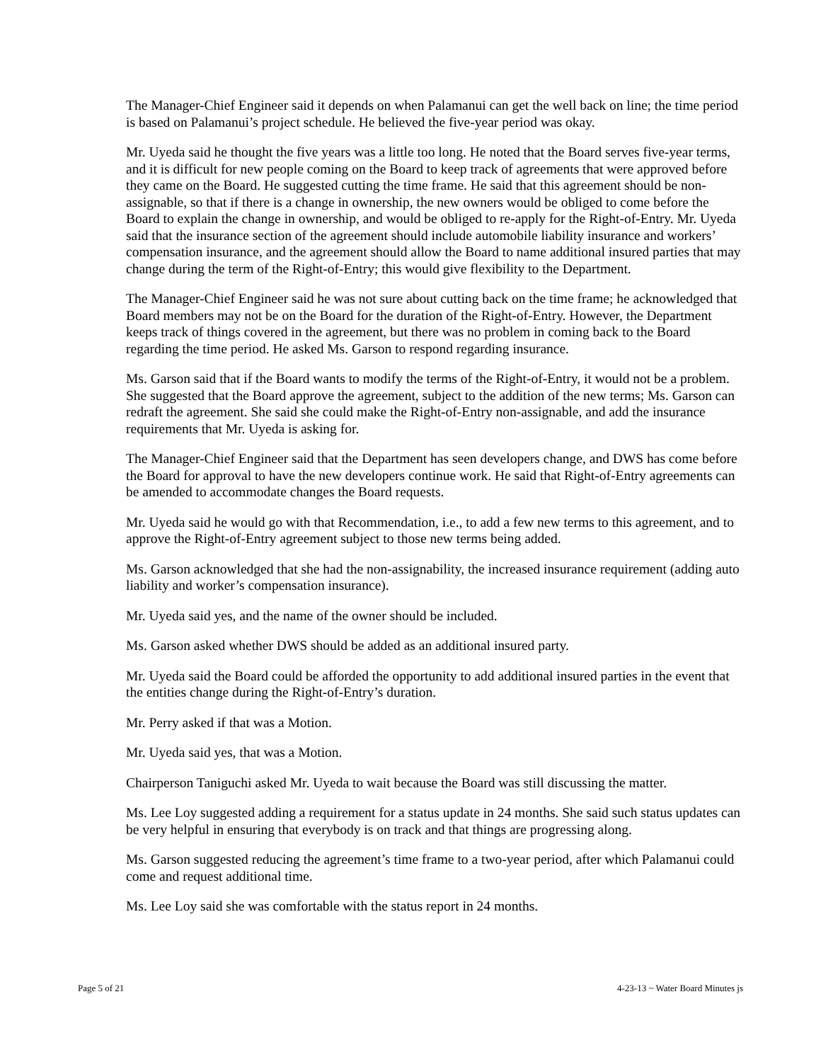The Manager-Chief Engineer said it depends on when Palamanui can get the well back on line; the time period is based on Palamanui’s project schedule. He believed the five-year period was okay.
Mr. Uyeda said he thought the five years was a little too long. He noted that the Board serves five-year terms, and it is difficult for new people coming on the Board to keep track of agreements that were approved before they came on the Board. He suggested cutting the time frame. He said that this agreement should be non-assignable, so that if there is a change in ownership, the new owners would be obliged to come before the Board to explain the change in ownership, and would be obliged to re-apply for the Right-of-Entry. Mr. Uyeda said that the insurance section of the agreement should include automobile liability insurance and workers’ compensation insurance, and the agreement should allow the Board to name additional insured parties that may change during the term of the Right-of-Entry; this would give flexibility to the Department.
The Manager-Chief Engineer said he was not sure about cutting back on the time frame; he acknowledged that Board members may not be on the Board for the duration of the Right-of-Entry. However, the Department keeps track of things covered in the agreement, but there was no problem in coming back to the Board regarding the time period. He asked Ms. Garson to respond regarding insurance.
Ms. Garson said that if the Board wants to modify the terms of the Right-of-Entry, it would not be a problem. She suggested that the Board approve the agreement, subject to the addition of the new terms; Ms. Garson can redraft the agreement. She said she could make the Right-of-Entry non-assignable, and add the insurance requirements that Mr. Uyeda is asking for.
The Manager-Chief Engineer said that the Department has seen developers change, and DWS has come before the Board for approval to have the new developers continue work. He said that Right-of-Entry agreements can be amended to accommodate changes the Board requests.
Mr. Uyeda said he would go with that Recommendation, i.e., to add a few new terms to this agreement, and to approve the Right-of-Entry agreement subject to those new terms being added.
Ms. Garson acknowledged that she had the non-assignability, the increased insurance requirement (adding auto liability and worker’s compensation insurance).
Mr. Uyeda said yes, and the name of the owner should be included.
Ms. Garson asked whether DWS should be added as an additional insured party.
Mr. Uyeda said the Board could be afforded the opportunity to add additional insured parties in the event that the entities change during the Right-of-Entry’s duration.
Mr. Perry asked if that was a Motion.
Mr. Uyeda said yes, that was a Motion.
Chairperson Taniguchi asked Mr. Uyeda to wait because the Board was still discussing the matter.
Ms. Lee Loy suggested adding a requirement for a status update in 24 months. She said such status updates can be very helpful in ensuring that everybody is on track and that things are progressing along.
Ms. Garson suggested reducing the agreement’s time frame to a two-year period, after which Palamanui could come and request additional time.
Ms. Lee Loy said she was comfortable with the status report in 24 months.
Page 5 of 21 4-23-13 ~ Water Board Minutes js